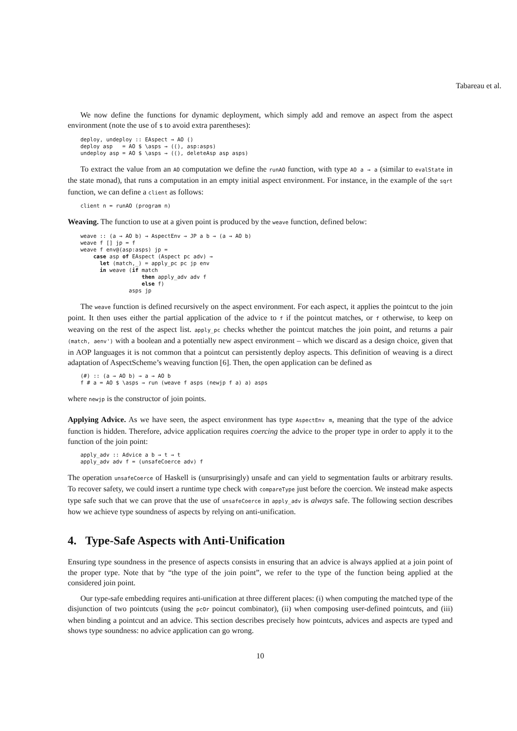Tabareau et al.
We now define the functions for dynamic deployment, which simply add and remove an aspect from the aspect environment (note the use of $ to avoid extra parentheses):
deploy, undeploy :: EAspect → AO ()
deploy asp   = AO $ \asps → ((), asp:asps)
undeploy asp = AO $ \asps → ((), deleteAsp asp asps)
To extract the value from an AO computation we define the runAO function, with type AO a → a (similar to evalState in the state monad), that runs a computation in an empty initial aspect environment. For instance, in the example of the sqrt function, we can define a client as follows:
client n = runAO (program n)
Weaving. The function to use at a given point is produced by the weave function, defined below:
weave :: (a → AO b) → AspectEnv → JP a b → (a → AO b)
weave f [] jp = f
weave f env@(asp:asps) jp =
    case asp of EAspect (Aspect pc adv) →
      let (match,_) = apply_pc pc jp env
      in weave (if match
                   then apply_adv adv f
                   else f)
               asps jp
The weave function is defined recursively on the aspect environment. For each aspect, it applies the pointcut to the join point. It then uses either the partial application of the advice to f if the pointcut matches, or f otherwise, to keep on weaving on the rest of the aspect list. apply_pc checks whether the pointcut matches the join point, and returns a pair (match, aenv') with a boolean and a potentially new aspect environment – which we discard as a design choice, given that in AOP languages it is not common that a pointcut can persistently deploy aspects. This definition of weaving is a direct adaptation of AspectScheme’s weaving function [6]. Then, the open application can be defined as
(#) :: (a → AO b) → a → AO b
f # a = AO $ \asps → run (weave f asps (newjp f a) a) asps
where newjp is the constructor of join points.
Applying Advice. As we have seen, the aspect environment has type AspectEnv m, meaning that the type of the advice function is hidden. Therefore, advice application requires coercing the advice to the proper type in order to apply it to the function of the join point:
apply_adv :: Advice a b → t → t
apply_adv adv f = (unsafeCoerce adv) f
The operation unsafeCoerce of Haskell is (unsurprisingly) unsafe and can yield to segmentation faults or arbitrary results. To recover safety, we could insert a runtime type check with compareType just before the coercion. We instead make aspects type safe such that we can prove that the use of unsafeCoerce in apply_adv is always safe. The following section describes how we achieve type soundness of aspects by relying on anti-unification.
4. Type-Safe Aspects with Anti-Unification
Ensuring type soundness in the presence of aspects consists in ensuring that an advice is always applied at a join point of the proper type. Note that by “the type of the join point”, we refer to the type of the function being applied at the considered join point.
Our type-safe embedding requires anti-unification at three different places: (i) when computing the matched type of the disjunction of two pointcuts (using the pcOr poincut combinator), (ii) when composing user-defined pointcuts, and (iii) when binding a pointcut and an advice. This section describes precisely how pointcuts, advices and aspects are typed and shows type soundness: no advice application can go wrong.
10